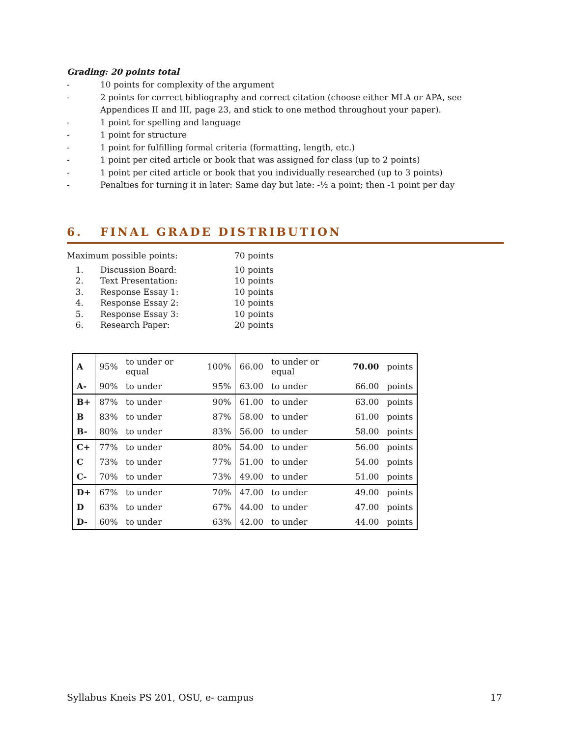Grading: 20 points total
- 10 points for complexity of the argument
- 2 points for correct bibliography and correct citation (choose either MLA or APA, see Appendices II and III, page 23, and stick to one method throughout your paper).
- 1 point for spelling and language
- 1 point for structure
- 1 point for fulfilling formal criteria (formatting, length, etc.)
- 1 point per cited article or book that was assigned for class (up to 2 points)
- 1 point per cited article or book that you individually researched (up to 3 points)
- Penalties for turning it in later: Same day but late: -½ a point; then -1 point per day
6. FINAL GRADE DISTRIBUTION
Maximum possible points: 70 points
1. Discussion Board: 10 points
2. Text Presentation: 10 points
3. Response Essay 1: 10 points
4. Response Essay 2: 10 points
5. Response Essay 3: 10 points
6. Research Paper: 20 points
| A | 95% | to under or equal | 100% | 66.00 | to under or equal | 70.00 | points |
| A- | 90% | to under | 95% | 63.00 | to under | 66.00 | points |
| B+ | 87% | to under | 90% | 61.00 | to under | 63.00 | points |
| B | 83% | to under | 87% | 58.00 | to under | 61.00 | points |
| B- | 80% | to under | 83% | 56.00 | to under | 58.00 | points |
| C+ | 77% | to under | 80% | 54.00 | to under | 56.00 | points |
| C | 73% | to under | 77% | 51.00 | to under | 54.00 | points |
| C- | 70% | to under | 73% | 49.00 | to under | 51.00 | points |
| D+ | 67% | to under | 70% | 47.00 | to under | 49.00 | points |
| D | 63% | to under | 67% | 44.00 | to under | 47.00 | points |
| D- | 60% | to under | 63% | 42.00 | to under | 44.00 | points |
Syllabus Kneis PS 201, OSU, e- campus 17